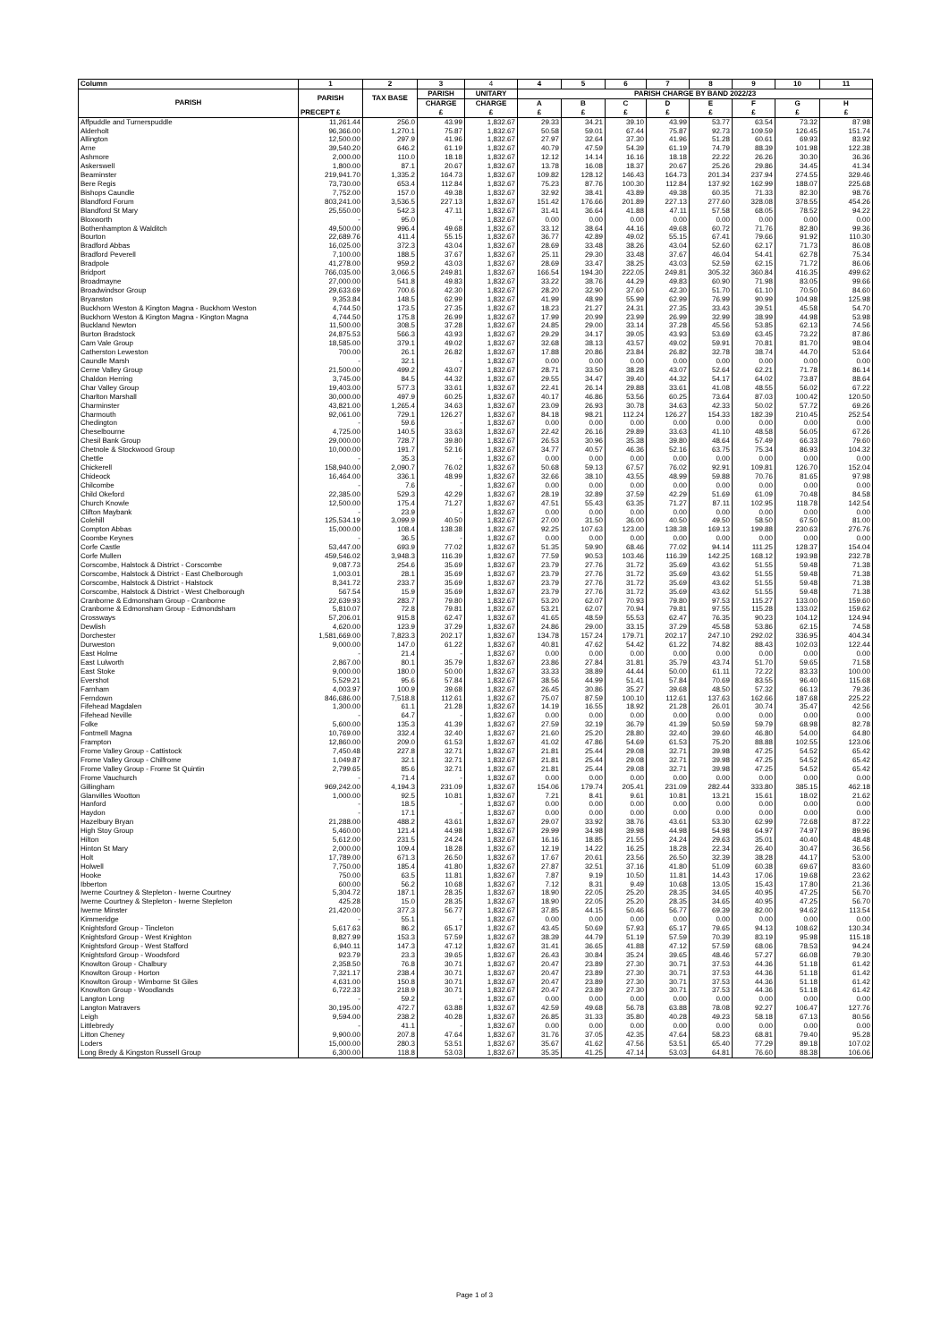| Column | 1 | 2 | 3 | 4 | 4 | 5 | 6 | 7 | 8 | 9 | 10 | 11 |
| --- | --- | --- | --- | --- | --- | --- | --- | --- | --- | --- | --- | --- |
| PARISH | PARISH | TAX BASE | PARISH | UNITARY | PARISH CHARGE BY BAND 2022/23 | | | | | | | |
| | | | CHARGE | CHARGE | A | B | C | D | E | F | G | H |
| | PRECEPT £ | | £ | £ | £ | £ | £ | £ | £ | £ | £ | £ |
| Affpuddle and Turnerspuddle | 11,261.44 | 256.0 | 43.99 | 1,832.67 | 29.33 | 34.21 | 39.10 | 43.99 | 53.77 | 63.54 | 73.32 | 87.98 |
| Alderholt | 96,366.00 | 1,270.1 | 75.87 | 1,832.67 | 50.58 | 59.01 | 67.44 | 75.87 | 92.73 | 109.59 | 126.45 | 151.74 |
| Allington | 12,500.00 | 297.9 | 41.96 | 1,832.67 | 27.97 | 32.64 | 37.30 | 41.96 | 51.28 | 60.61 | 69.93 | 83.92 |
| Arne | 39,540.20 | 646.2 | 61.19 | 1,832.67 | 40.79 | 47.59 | 54.39 | 61.19 | 74.79 | 88.39 | 101.98 | 122.38 |
| Ashmore | 2,000.00 | 110.0 | 18.18 | 1,832.67 | 12.12 | 14.14 | 16.16 | 18.18 | 22.22 | 26.26 | 30.30 | 36.36 |
| Askerswell | 1,800.00 | 87.1 | 20.67 | 1,832.67 | 13.78 | 16.08 | 18.37 | 20.67 | 25.26 | 29.86 | 34.45 | 41.34 |
| Beaminster | 219,941.70 | 1,335.2 | 164.73 | 1,832.67 | 109.82 | 128.12 | 146.43 | 164.73 | 201.34 | 237.94 | 274.55 | 329.46 |
| Bere Regis | 73,730.00 | 653.4 | 112.84 | 1,832.67 | 75.23 | 87.76 | 100.30 | 112.84 | 137.92 | 162.99 | 188.07 | 225.68 |
| Bishops Caundle | 7,752.00 | 157.0 | 49.38 | 1,832.67 | 32.92 | 38.41 | 43.89 | 49.38 | 60.35 | 71.33 | 82.30 | 98.76 |
| Blandford Forum | 803,241.00 | 3,536.5 | 227.13 | 1,832.67 | 151.42 | 176.66 | 201.89 | 227.13 | 277.60 | 328.08 | 378.55 | 454.26 |
| Blandford St Mary | 25,550.00 | 542.3 | 47.11 | 1,832.67 | 31.41 | 36.64 | 41.88 | 47.11 | 57.58 | 68.05 | 78.52 | 94.22 |
| Bloxworth | - | 95.0 | - | 1,832.67 | 0.00 | 0.00 | 0.00 | 0.00 | 0.00 | 0.00 | 0.00 | 0.00 |
| Bothenhampton & Walditch | 49,500.00 | 996.4 | 49.68 | 1,832.67 | 33.12 | 38.64 | 44.16 | 49.68 | 60.72 | 71.76 | 82.80 | 99.36 |
| Bourton | 22,689.76 | 411.4 | 55.15 | 1,832.67 | 36.77 | 42.89 | 49.02 | 55.15 | 67.41 | 79.66 | 91.92 | 110.30 |
| Bradford Abbas | 16,025.00 | 372.3 | 43.04 | 1,832.67 | 28.69 | 33.48 | 38.26 | 43.04 | 52.60 | 62.17 | 71.73 | 86.08 |
| Bradford Peverell | 7,100.00 | 188.5 | 37.67 | 1,832.67 | 25.11 | 29.30 | 33.48 | 37.67 | 46.04 | 54.41 | 62.78 | 75.34 |
| Bradpole | 41,278.00 | 959.2 | 43.03 | 1,832.67 | 28.69 | 33.47 | 38.25 | 43.03 | 52.59 | 62.15 | 71.72 | 86.06 |
| Bridport | 766,035.00 | 3,066.5 | 249.81 | 1,832.67 | 166.54 | 194.30 | 222.05 | 249.81 | 305.32 | 360.84 | 416.35 | 499.62 |
| Broadmayne | 27,000.00 | 541.8 | 49.83 | 1,832.67 | 33.22 | 38.76 | 44.29 | 49.83 | 60.90 | 71.98 | 83.05 | 99.66 |
| Broadwindsor Group | 29,633.69 | 700.6 | 42.30 | 1,832.67 | 28.20 | 32.90 | 37.60 | 42.30 | 51.70 | 61.10 | 70.50 | 84.60 |
| Bryanston | 9,353.84 | 148.5 | 62.99 | 1,832.67 | 41.99 | 48.99 | 55.99 | 62.99 | 76.99 | 90.99 | 104.98 | 125.98 |
| Buckhorn Weston & Kington Magna - Buckhorn Weston | 4,744.50 | 173.5 | 27.35 | 1,832.67 | 18.23 | 21.27 | 24.31 | 27.35 | 33.43 | 39.51 | 45.58 | 54.70 |
| Buckhorn Weston & Kington Magna - Kington Magna | 4,744.50 | 175.8 | 26.99 | 1,832.67 | 17.99 | 20.99 | 23.99 | 26.99 | 32.99 | 38.99 | 44.98 | 53.98 |
| Buckland Newton | 11,500.00 | 308.5 | 37.28 | 1,832.67 | 24.85 | 29.00 | 33.14 | 37.28 | 45.56 | 53.85 | 62.13 | 74.56 |
| Burton Bradstock | 24,875.53 | 566.3 | 43.93 | 1,832.67 | 29.29 | 34.17 | 39.05 | 43.93 | 53.69 | 63.45 | 73.22 | 87.86 |
| Cam Vale Group | 18,585.00 | 379.1 | 49.02 | 1,832.67 | 32.68 | 38.13 | 43.57 | 49.02 | 59.91 | 70.81 | 81.70 | 98.04 |
| Catherston Leweston | 700.00 | 26.1 | 26.82 | 1,832.67 | 17.88 | 20.86 | 23.84 | 26.82 | 32.78 | 38.74 | 44.70 | 53.64 |
| Caundle Marsh | - | 32.1 | - | 1,832.67 | 0.00 | 0.00 | 0.00 | 0.00 | 0.00 | 0.00 | 0.00 | 0.00 |
| Cerne Valley Group | 21,500.00 | 499.2 | 43.07 | 1,832.67 | 28.71 | 33.50 | 38.28 | 43.07 | 52.64 | 62.21 | 71.78 | 86.14 |
| Chaldon Herring | 3,745.00 | 84.5 | 44.32 | 1,832.67 | 29.55 | 34.47 | 39.40 | 44.32 | 54.17 | 64.02 | 73.87 | 88.64 |
| Char Valley Group | 19,403.00 | 577.3 | 33.61 | 1,832.67 | 22.41 | 26.14 | 29.88 | 33.61 | 41.08 | 48.55 | 56.02 | 67.22 |
| Charlton Marshall | 30,000.00 | 497.9 | 60.25 | 1,832.67 | 40.17 | 46.86 | 53.56 | 60.25 | 73.64 | 87.03 | 100.42 | 120.50 |
| Charminster | 43,821.00 | 1,265.4 | 34.63 | 1,832.67 | 23.09 | 26.93 | 30.78 | 34.63 | 42.33 | 50.02 | 57.72 | 69.26 |
| Charmouth | 92,061.00 | 729.1 | 126.27 | 1,832.67 | 84.18 | 98.21 | 112.24 | 126.27 | 154.33 | 182.39 | 210.45 | 252.54 |
| Chedington | - | 59.6 | - | 1,832.67 | 0.00 | 0.00 | 0.00 | 0.00 | 0.00 | 0.00 | 0.00 | 0.00 |
| Cheselbourne | 4,725.00 | 140.5 | 33.63 | 1,832.67 | 22.42 | 26.16 | 29.89 | 33.63 | 41.10 | 48.58 | 56.05 | 67.26 |
| Chesil Bank Group | 29,000.00 | 728.7 | 39.80 | 1,832.67 | 26.53 | 30.96 | 35.38 | 39.80 | 48.64 | 57.49 | 66.33 | 79.60 |
| Chetnole & Stockwood Group | 10,000.00 | 191.7 | 52.16 | 1,832.67 | 34.77 | 40.57 | 46.36 | 52.16 | 63.75 | 75.34 | 86.93 | 104.32 |
| Chettle | - | 35.3 | - | 1,832.67 | 0.00 | 0.00 | 0.00 | 0.00 | 0.00 | 0.00 | 0.00 | 0.00 |
| Chickerell | 158,940.00 | 2,090.7 | 76.02 | 1,832.67 | 50.68 | 59.13 | 67.57 | 76.02 | 92.91 | 109.81 | 126.70 | 152.04 |
| Chideock | 16,464.00 | 336.1 | 48.99 | 1,832.67 | 32.66 | 38.10 | 43.55 | 48.99 | 59.88 | 70.76 | 81.65 | 97.98 |
| Chilcombe | - | 7.6 | - | 1,832.67 | 0.00 | 0.00 | 0.00 | 0.00 | 0.00 | 0.00 | 0.00 | 0.00 |
| Child Okeford | 22,385.00 | 529.3 | 42.29 | 1,832.67 | 28.19 | 32.89 | 37.59 | 42.29 | 51.69 | 61.09 | 70.48 | 84.58 |
| Church Knowle | 12,500.00 | 175.4 | 71.27 | 1,832.67 | 47.51 | 55.43 | 63.35 | 71.27 | 87.11 | 102.95 | 118.78 | 142.54 |
| Clifton Maybank | - | 23.9 | - | 1,832.67 | 0.00 | 0.00 | 0.00 | 0.00 | 0.00 | 0.00 | 0.00 | 0.00 |
| Colehill | 125,534.19 | 3,099.9 | 40.50 | 1,832.67 | 27.00 | 31.50 | 36.00 | 40.50 | 49.50 | 58.50 | 67.50 | 81.00 |
| Compton Abbas | 15,000.00 | 108.4 | 138.38 | 1,832.67 | 92.25 | 107.63 | 123.00 | 138.38 | 169.13 | 199.88 | 230.63 | 276.76 |
| Coombe Keynes | - | 36.5 | - | 1,832.67 | 0.00 | 0.00 | 0.00 | 0.00 | 0.00 | 0.00 | 0.00 | 0.00 |
| Corfe Castle | 53,447.00 | 693.9 | 77.02 | 1,832.67 | 51.35 | 59.90 | 68.46 | 77.02 | 94.14 | 111.25 | 128.37 | 154.04 |
| Corfe Mullen | 459,546.02 | 3,948.3 | 116.39 | 1,832.67 | 77.59 | 90.53 | 103.46 | 116.39 | 142.25 | 168.12 | 193.98 | 232.78 |
| Corscombe, Halstock & District - Corscombe | 9,087.73 | 254.6 | 35.69 | 1,832.67 | 23.79 | 27.76 | 31.72 | 35.69 | 43.62 | 51.55 | 59.48 | 71.38 |
| Corscombe, Halstock & District - East Chelborough | 1,003.01 | 28.1 | 35.69 | 1,832.67 | 23.79 | 27.76 | 31.72 | 35.69 | 43.62 | 51.55 | 59.48 | 71.38 |
| Corscombe, Halstock & District - Halstock | 8,341.72 | 233.7 | 35.69 | 1,832.67 | 23.79 | 27.76 | 31.72 | 35.69 | 43.62 | 51.55 | 59.48 | 71.38 |
| Corscombe, Halstock & District - West Chelborough | 567.54 | 15.9 | 35.69 | 1,832.67 | 23.79 | 27.76 | 31.72 | 35.69 | 43.62 | 51.55 | 59.48 | 71.38 |
| Cranborne & Edmonsham Group - Cranborne | 22,639.93 | 283.7 | 79.80 | 1,832.67 | 53.20 | 62.07 | 70.93 | 79.80 | 97.53 | 115.27 | 133.00 | 159.60 |
| Cranborne & Edmonsham Group - Edmondsham | 5,810.07 | 72.8 | 79.81 | 1,832.67 | 53.21 | 62.07 | 70.94 | 79.81 | 97.55 | 115.28 | 133.02 | 159.62 |
| Crossways | 57,206.01 | 915.8 | 62.47 | 1,832.67 | 41.65 | 48.59 | 55.53 | 62.47 | 76.35 | 90.23 | 104.12 | 124.94 |
| Dewlish | 4,620.00 | 123.9 | 37.29 | 1,832.67 | 24.86 | 29.00 | 33.15 | 37.29 | 45.58 | 53.86 | 62.15 | 74.58 |
| Dorchester | 1,581,669.00 | 7,823.3 | 202.17 | 1,832.67 | 134.78 | 157.24 | 179.71 | 202.17 | 247.10 | 292.02 | 336.95 | 404.34 |
| Durweston | 9,000.00 | 147.0 | 61.22 | 1,832.67 | 40.81 | 47.62 | 54.42 | 61.22 | 74.82 | 88.43 | 102.03 | 122.44 |
| East Holme | - | 21.4 | - | 1,832.67 | 0.00 | 0.00 | 0.00 | 0.00 | 0.00 | 0.00 | 0.00 | 0.00 |
| East Lulworth | 2,867.00 | 80.1 | 35.79 | 1,832.67 | 23.86 | 27.84 | 31.81 | 35.79 | 43.74 | 51.70 | 59.65 | 71.58 |
| East Stoke | 9,000.00 | 180.0 | 50.00 | 1,832.67 | 33.33 | 38.89 | 44.44 | 50.00 | 61.11 | 72.22 | 83.33 | 100.00 |
| Evershot | 5,529.21 | 95.6 | 57.84 | 1,832.67 | 38.56 | 44.99 | 51.41 | 57.84 | 70.69 | 83.55 | 96.40 | 115.68 |
| Farnham | 4,003.97 | 100.9 | 39.68 | 1,832.67 | 26.45 | 30.86 | 35.27 | 39.68 | 48.50 | 57.32 | 66.13 | 79.36 |
| Ferndown | 846,686.00 | 7,518.8 | 112.61 | 1,832.67 | 75.07 | 87.59 | 100.10 | 112.61 | 137.63 | 162.66 | 187.68 | 225.22 |
| Fifehead Magdalen | 1,300.00 | 61.1 | 21.28 | 1,832.67 | 14.19 | 16.55 | 18.92 | 21.28 | 26.01 | 30.74 | 35.47 | 42.56 |
| Fifehead Neville | - | 64.7 | - | 1,832.67 | 0.00 | 0.00 | 0.00 | 0.00 | 0.00 | 0.00 | 0.00 | 0.00 |
| Folke | 5,600.00 | 135.3 | 41.39 | 1,832.67 | 27.59 | 32.19 | 36.79 | 41.39 | 50.59 | 59.79 | 68.98 | 82.78 |
| Fontmell Magna | 10,769.00 | 332.4 | 32.40 | 1,832.67 | 21.60 | 25.20 | 28.80 | 32.40 | 39.60 | 46.80 | 54.00 | 64.80 |
| Frampton | 12,860.00 | 209.0 | 61.53 | 1,832.67 | 41.02 | 47.86 | 54.69 | 61.53 | 75.20 | 88.88 | 102.55 | 123.06 |
| Frome Valley Group - Cattistock | 7,450.48 | 227.8 | 32.71 | 1,832.67 | 21.81 | 25.44 | 29.08 | 32.71 | 39.98 | 47.25 | 54.52 | 65.42 |
| Frome Valley Group - Chilfrome | 1,049.87 | 32.1 | 32.71 | 1,832.67 | 21.81 | 25.44 | 29.08 | 32.71 | 39.98 | 47.25 | 54.52 | 65.42 |
| Frome Valley Group - Frome St Quintin | 2,799.65 | 85.6 | 32.71 | 1,832.67 | 21.81 | 25.44 | 29.08 | 32.71 | 39.98 | 47.25 | 54.52 | 65.42 |
| Frome Vauchurch | - | 71.4 | - | 1,832.67 | 0.00 | 0.00 | 0.00 | 0.00 | 0.00 | 0.00 | 0.00 | 0.00 |
| Gillingham | 969,242.00 | 4,194.3 | 231.09 | 1,832.67 | 154.06 | 179.74 | 205.41 | 231.09 | 282.44 | 333.80 | 385.15 | 462.18 |
| Glanvilles Wootton | 1,000.00 | 92.5 | 10.81 | 1,832.67 | 7.21 | 8.41 | 9.61 | 10.81 | 13.21 | 15.61 | 18.02 | 21.62 |
| Hanford | - | 18.5 | - | 1,832.67 | 0.00 | 0.00 | 0.00 | 0.00 | 0.00 | 0.00 | 0.00 | 0.00 |
| Haydon | - | 17.1 | - | 1,832.67 | 0.00 | 0.00 | 0.00 | 0.00 | 0.00 | 0.00 | 0.00 | 0.00 |
| Hazelbury Bryan | 21,288.00 | 488.2 | 43.61 | 1,832.67 | 29.07 | 33.92 | 38.76 | 43.61 | 53.30 | 62.99 | 72.68 | 87.22 |
| High Stoy Group | 5,460.00 | 121.4 | 44.98 | 1,832.67 | 29.99 | 34.98 | 39.98 | 44.98 | 54.98 | 64.97 | 74.97 | 89.96 |
| Hilton | 5,612.00 | 231.5 | 24.24 | 1,832.67 | 16.16 | 18.85 | 21.55 | 24.24 | 29.63 | 35.01 | 40.40 | 48.48 |
| Hinton St Mary | 2,000.00 | 109.4 | 18.28 | 1,832.67 | 12.19 | 14.22 | 16.25 | 18.28 | 22.34 | 26.40 | 30.47 | 36.56 |
| Holt | 17,789.00 | 671.3 | 26.50 | 1,832.67 | 17.67 | 20.61 | 23.56 | 26.50 | 32.39 | 38.28 | 44.17 | 53.00 |
| Holwell | 7,750.00 | 185.4 | 41.80 | 1,832.67 | 27.87 | 32.51 | 37.16 | 41.80 | 51.09 | 60.38 | 69.67 | 83.60 |
| Hooke | 750.00 | 63.5 | 11.81 | 1,832.67 | 7.87 | 9.19 | 10.50 | 11.81 | 14.43 | 17.06 | 19.68 | 23.62 |
| Ibberton | 600.00 | 56.2 | 10.68 | 1,832.67 | 7.12 | 8.31 | 9.49 | 10.68 | 13.05 | 15.43 | 17.80 | 21.36 |
| Iwerne Courtney & Stepleton - Iwerne Courtney | 5,304.72 | 187.1 | 28.35 | 1,832.67 | 18.90 | 22.05 | 25.20 | 28.35 | 34.65 | 40.95 | 47.25 | 56.70 |
| Iwerne Courtney & Stepleton - Iwerne Stepleton | 425.28 | 15.0 | 28.35 | 1,832.67 | 18.90 | 22.05 | 25.20 | 28.35 | 34.65 | 40.95 | 47.25 | 56.70 |
| Iwerne Minster | 21,420.00 | 377.3 | 56.77 | 1,832.67 | 37.85 | 44.15 | 50.46 | 56.77 | 69.39 | 82.00 | 94.62 | 113.54 |
| Kimmeridge | - | 55.1 | - | 1,832.67 | 0.00 | 0.00 | 0.00 | 0.00 | 0.00 | 0.00 | 0.00 | 0.00 |
| Knightsford Group - Tincleton | 5,617.63 | 86.2 | 65.17 | 1,832.67 | 43.45 | 50.69 | 57.93 | 65.17 | 79.65 | 94.13 | 108.62 | 130.34 |
| Knightsford Group - West Knighton | 8,827.99 | 153.3 | 57.59 | 1,832.67 | 38.39 | 44.79 | 51.19 | 57.59 | 70.39 | 83.19 | 95.98 | 115.18 |
| Knightsford Group - West Stafford | 6,940.11 | 147.3 | 47.12 | 1,832.67 | 31.41 | 36.65 | 41.88 | 47.12 | 57.59 | 68.06 | 78.53 | 94.24 |
| Knightsford Group - Woodsford | 923.79 | 23.3 | 39.65 | 1,832.67 | 26.43 | 30.84 | 35.24 | 39.65 | 48.46 | 57.27 | 66.08 | 79.30 |
| Knowlton Group - Chalbury | 2,358.50 | 76.8 | 30.71 | 1,832.67 | 20.47 | 23.89 | 27.30 | 30.71 | 37.53 | 44.36 | 51.18 | 61.42 |
| Knowlton Group - Horton | 7,321.17 | 238.4 | 30.71 | 1,832.67 | 20.47 | 23.89 | 27.30 | 30.71 | 37.53 | 44.36 | 51.18 | 61.42 |
| Knowlton Group - Wimborne St Giles | 4,631.00 | 150.8 | 30.71 | 1,832.67 | 20.47 | 23.89 | 27.30 | 30.71 | 37.53 | 44.36 | 51.18 | 61.42 |
| Knowlton Group - Woodlands | 6,722.33 | 218.9 | 30.71 | 1,832.67 | 20.47 | 23.89 | 27.30 | 30.71 | 37.53 | 44.36 | 51.18 | 61.42 |
| Langton Long | - | 59.2 | - | 1,832.67 | 0.00 | 0.00 | 0.00 | 0.00 | 0.00 | 0.00 | 0.00 | 0.00 |
| Langton Matravers | 30,195.00 | 472.7 | 63.88 | 1,832.67 | 42.59 | 49.68 | 56.78 | 63.88 | 78.08 | 92.27 | 106.47 | 127.76 |
| Leigh | 9,594.00 | 238.2 | 40.28 | 1,832.67 | 26.85 | 31.33 | 35.80 | 40.28 | 49.23 | 58.18 | 67.13 | 80.56 |
| Littlebredy | - | 41.1 | - | 1,832.67 | 0.00 | 0.00 | 0.00 | 0.00 | 0.00 | 0.00 | 0.00 | 0.00 |
| Litton Cheney | 9,900.00 | 207.8 | 47.64 | 1,832.67 | 31.76 | 37.05 | 42.35 | 47.64 | 58.23 | 68.81 | 79.40 | 95.28 |
| Loders | 15,000.00 | 280.3 | 53.51 | 1,832.67 | 35.67 | 41.62 | 47.56 | 53.51 | 65.40 | 77.29 | 89.18 | 107.02 |
| Long Bredy & Kingston Russell Group | 6,300.00 | 118.8 | 53.03 | 1,832.67 | 35.35 | 41.25 | 47.14 | 53.03 | 64.81 | 76.60 | 88.38 | 106.06 |
Page 1 of 3